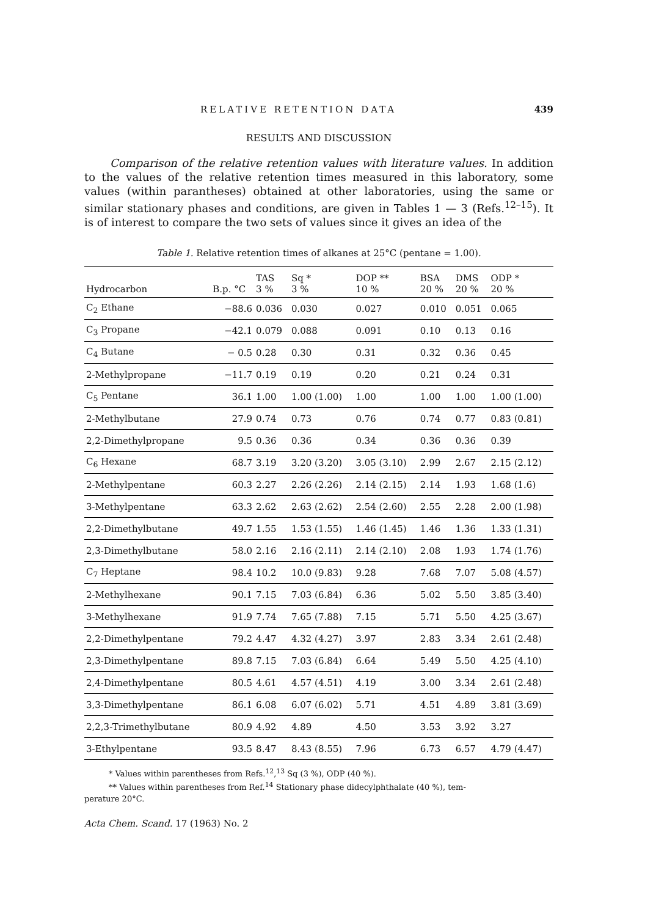RELATIVE RETENTION DATA 439
RESULTS AND DISCUSSION
Comparison of the relative retention values with literature values. In addition to the values of the relative retention times measured in this laboratory, some values (within parantheses) obtained at other laboratories, using the same or similar stationary phases and conditions, are given in Tables 1 — 3 (Refs.<sup>12–15</sup>). It is of interest to compare the two sets of values since it gives an idea of the
Table 1. Relative retention times of alkanes at 25°C (pentane = 1.00).
| Hydrocarbon | B.p. °C | TAS 3 % | Sq * 3 % | DOP ** 10 % | BSA 20 % | DMS 20 % | ODP * 20 % |
| --- | --- | --- | --- | --- | --- | --- | --- |
| C<sub>2</sub> Ethane | −88.6 | 0.036 | 0.030 | 0.027 | 0.010 | 0.051 | 0.065 |
| C<sub>3</sub> Propane | −42.1 | 0.079 | 0.088 | 0.091 | 0.10 | 0.13 | 0.16 |
| C<sub>4</sub> Butane | − 0.5 | 0.28 | 0.30 | 0.31 | 0.32 | 0.36 | 0.45 |
| 2-Methylpropane | −11.7 | 0.19 | 0.19 | 0.20 | 0.21 | 0.24 | 0.31 |
| C<sub>5</sub> Pentane | 36.1 | 1.00 | 1.00 (1.00) | 1.00 | 1.00 | 1.00 | 1.00 (1.00) |
| 2-Methylbutane | 27.9 | 0.74 | 0.73 | 0.76 | 0.74 | 0.77 | 0.83 (0.81) |
| 2,2-Dimethylpropane | 9.5 | 0.36 | 0.36 | 0.34 | 0.36 | 0.36 | 0.39 |
| C<sub>6</sub> Hexane | 68.7 | 3.19 | 3.20 (3.20) | 3.05 (3.10) | 2.99 | 2.67 | 2.15 (2.12) |
| 2-Methylpentane | 60.3 | 2.27 | 2.26 (2.26) | 2.14 (2.15) | 2.14 | 1.93 | 1.68 (1.6) |
| 3-Methylpentane | 63.3 | 2.62 | 2.63 (2.62) | 2.54 (2.60) | 2.55 | 2.28 | 2.00 (1.98) |
| 2,2-Dimethylbutane | 49.7 | 1.55 | 1.53 (1.55) | 1.46 (1.45) | 1.46 | 1.36 | 1.33 (1.31) |
| 2,3-Dimethylbutane | 58.0 | 2.16 | 2.16 (2.11) | 2.14 (2.10) | 2.08 | 1.93 | 1.74 (1.76) |
| C<sub>7</sub> Heptane | 98.4 | 10.2 | 10.0 (9.83) | 9.28 | 7.68 | 7.07 | 5.08 (4.57) |
| 2-Methylhexane | 90.1 | 7.15 | 7.03 (6.84) | 6.36 | 5.02 | 5.50 | 3.85 (3.40) |
| 3-Methylhexane | 91.9 | 7.74 | 7.65 (7.88) | 7.15 | 5.71 | 5.50 | 4.25 (3.67) |
| 2,2-Dimethylpentane | 79.2 | 4.47 | 4.32 (4.27) | 3.97 | 2.83 | 3.34 | 2.61 (2.48) |
| 2,3-Dimethylpentane | 89.8 | 7.15 | 7.03 (6.84) | 6.64 | 5.49 | 5.50 | 4.25 (4.10) |
| 2,4-Dimethylpentane | 80.5 | 4.61 | 4.57 (4.51) | 4.19 | 3.00 | 3.34 | 2.61 (2.48) |
| 3,3-Dimethylpentane | 86.1 | 6.08 | 6.07 (6.02) | 5.71 | 4.51 | 4.89 | 3.81 (3.69) |
| 2,2,3-Trimethylbutane | 80.9 | 4.92 | 4.89 | 4.50 | 3.53 | 3.92 | 3.27 |
| 3-Ethylpentane | 93.5 | 8.47 | 8.43 (8.55) | 7.96 | 6.73 | 6.57 | 4.79 (4.47) |
* Values within parentheses from Refs.<sup>12</sup>,<sup>13</sup> Sq (3 %), ODP (40 %).
** Values within parentheses from Ref.<sup>14</sup> Stationary phase didecylphthalate (40 %), tem-
perature 20°C.
Acta Chem. Scand. 17 (1963) No. 2